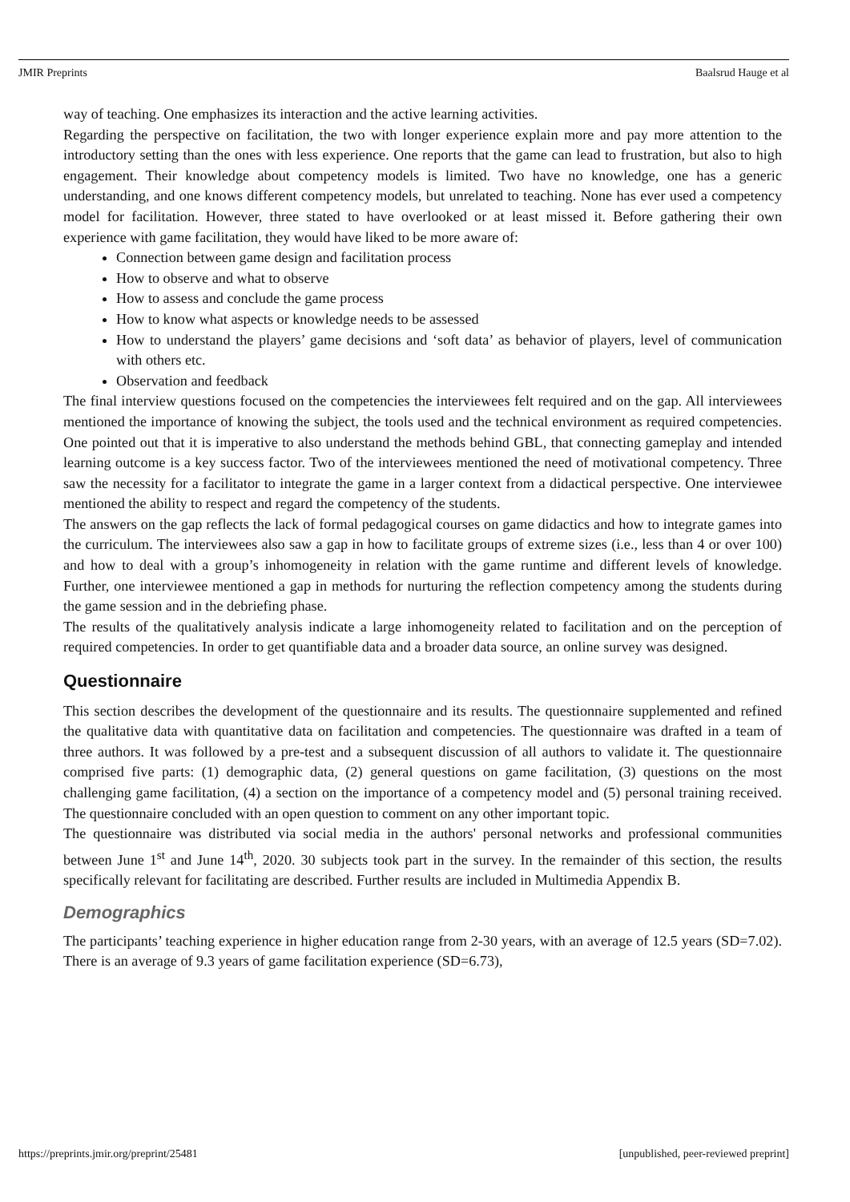JMIR Preprints Baalsrud Hauge et al
way of teaching. One emphasizes its interaction and the active learning activities.
Regarding the perspective on facilitation, the two with longer experience explain more and pay more attention to the introductory setting than the ones with less experience. One reports that the game can lead to frustration, but also to high engagement. Their knowledge about competency models is limited. Two have no knowledge, one has a generic understanding, and one knows different competency models, but unrelated to teaching. None has ever used a competency model for facilitation. However, three stated to have overlooked or at least missed it. Before gathering their own experience with game facilitation, they would have liked to be more aware of:
Connection between game design and facilitation process
How to observe and what to observe
How to assess and conclude the game process
How to know what aspects or knowledge needs to be assessed
How to understand the players’ game decisions and ‘soft data’ as behavior of players, level of communication with others etc.
Observation and feedback
The final interview questions focused on the competencies the interviewees felt required and on the gap. All interviewees mentioned the importance of knowing the subject, the tools used and the technical environment as required competencies. One pointed out that it is imperative to also understand the methods behind GBL, that connecting gameplay and intended learning outcome is a key success factor. Two of the interviewees mentioned the need of motivational competency. Three saw the necessity for a facilitator to integrate the game in a larger context from a didactical perspective. One interviewee mentioned the ability to respect and regard the competency of the students.
The answers on the gap reflects the lack of formal pedagogical courses on game didactics and how to integrate games into the curriculum. The interviewees also saw a gap in how to facilitate groups of extreme sizes (i.e., less than 4 or over 100) and how to deal with a group’s inhomogeneity in relation with the game runtime and different levels of knowledge. Further, one interviewee mentioned a gap in methods for nurturing the reflection competency among the students during the game session and in the debriefing phase.
The results of the qualitatively analysis indicate a large inhomogeneity related to facilitation and on the perception of required competencies. In order to get quantifiable data and a broader data source, an online survey was designed.
Questionnaire
This section describes the development of the questionnaire and its results. The questionnaire supplemented and refined the qualitative data with quantitative data on facilitation and competencies. The questionnaire was drafted in a team of three authors. It was followed by a pre-test and a subsequent discussion of all authors to validate it. The questionnaire comprised five parts: (1) demographic data, (2) general questions on game facilitation, (3) questions on the most challenging game facilitation, (4) a section on the importance of a competency model and (5) personal training received. The questionnaire concluded with an open question to comment on any other important topic.
The questionnaire was distributed via social media in the authors' personal networks and professional communities between June 1<sup>st</sup> and June 14<sup>th</sup>, 2020. 30 subjects took part in the survey. In the remainder of this section, the results specifically relevant for facilitating are described. Further results are included in Multimedia Appendix B.
Demographics
The participants’ teaching experience in higher education range from 2-30 years, with an average of 12.5 years (SD=7.02). There is an average of 9.3 years of game facilitation experience (SD=6.73),
https://preprints.jmir.org/preprint/25481 [unpublished, peer-reviewed preprint]